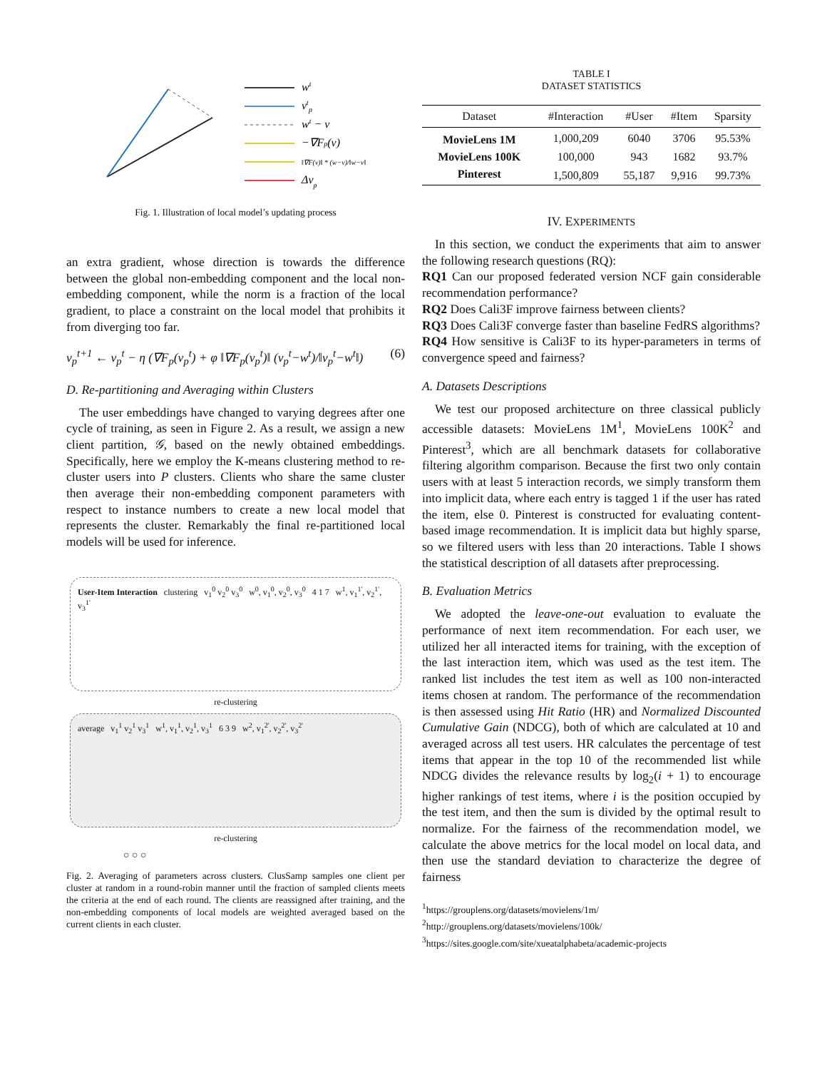wt
vtp
wt − v
−∇Fp(v)
‖∇F(v)‖ * (w−v)/‖w−v‖
Δvp
Fig. 1. Illustration of local model’s updating process
an extra gradient, whose direction is towards the difference between the global non-embedding component and the local non-embedding component, while the norm is a fraction of the local gradient, to place a constraint on the local model that prohibits it from diverging too far.
v<sub>p</sub><sup>t+1</sup> ← v<sub>p</sub><sup>t</sup> − η (∇F<sub>p</sub>(v<sub>p</sub><sup>t</sup>) + φ ‖∇F<sub>p</sub>(v<sub>p</sub><sup>t</sup>)‖ (v<sub>p</sub><sup>t</sup>−w<sup>t</sup>)/‖v<sub>p</sub><sup>t</sup>−w<sup>t</sup>‖) (6)
D. Re-partitioning and Averaging within Clusters
The user embeddings have changed to varying degrees after one cycle of training, as seen in Figure 2. As a result, we assign a new client partition, 𝒢, based on the newly obtained embeddings. Specifically, here we employ the K-means clustering method to re-cluster users into P clusters. Clients who share the same cluster then average their non-embedding component parameters with respect to instance numbers to create a new local model that represents the cluster. Remarkably the final re-partitioned local models will be used for inference.
User-Item Interaction clustering v<sub>1</sub><sup>0</sup> v<sub>2</sub><sup>0</sup> v<sub>3</sub><sup>0</sup> w<sup>0</sup>, v<sub>1</sub><sup>0</sup>, v<sub>2</sub><sup>0</sup>, v<sub>3</sub><sup>0</sup> 4 1 7 w<sup>1</sup>, v<sub>1</sub><sup>1'</sup>, v<sub>2</sub><sup>1'</sup>, v<sub>3</sub><sup>1'</sup>
re-clustering
average v<sub>1</sub><sup>1</sup> v<sub>2</sub><sup>1</sup> v<sub>3</sub><sup>1</sup> w<sup>1</sup>, v<sub>1</sub><sup>1</sup>, v<sub>2</sub><sup>1</sup>, v<sub>3</sub><sup>1</sup> 6 3 9 w<sup>2</sup>, v<sub>1</sub><sup>2'</sup>, v<sub>2</sub><sup>2'</sup>, v<sub>3</sub><sup>2'</sup>
re-clustering
○ ○ ○
Fig. 2. Averaging of parameters across clusters. ClusSamp samples one client per cluster at random in a round-robin manner until the fraction of sampled clients meets the criteria at the end of each round. The clients are reassigned after training, and the non-embedding components of local models are weighted averaged based on the current clients in each cluster.
TABLE I
DATASET STATISTICS
| Dataset | #Interaction | #User | #Item | Sparsity |
| --- | --- | --- | --- | --- |
| MovieLens 1M | 1,000,209 | 6040 | 3706 | 95.53% |
| MovieLens 100K | 100,000 | 943 | 1682 | 93.7% |
| Pinterest | 1,500,809 | 55,187 | 9,916 | 99.73% |
IV. EXPERIMENTS
In this section, we conduct the experiments that aim to answer the following research questions (RQ):
RQ1 Can our proposed federated version NCF gain considerable recommendation performance?
RQ2 Does Cali3F improve fairness between clients?
RQ3 Does Cali3F converge faster than baseline FedRS algorithms?
RQ4 How sensitive is Cali3F to its hyper-parameters in terms of convergence speed and fairness?
A. Datasets Descriptions
We test our proposed architecture on three classical publicly accessible datasets: MovieLens 1M<sup>1</sup>, MovieLens 100K<sup>2</sup> and Pinterest<sup>3</sup>, which are all benchmark datasets for collaborative filtering algorithm comparison. Because the first two only contain users with at least 5 interaction records, we simply transform them into implicit data, where each entry is tagged 1 if the user has rated the item, else 0. Pinterest is constructed for evaluating content-based image recommendation. It is implicit data but highly sparse, so we filtered users with less than 20 interactions. Table I shows the statistical description of all datasets after preprocessing.
B. Evaluation Metrics
We adopted the leave-one-out evaluation to evaluate the performance of next item recommendation. For each user, we utilized her all interacted items for training, with the exception of the last interaction item, which was used as the test item. The ranked list includes the test item as well as 100 non-interacted items chosen at random. The performance of the recommendation is then assessed using Hit Ratio (HR) and Normalized Discounted Cumulative Gain (NDCG), both of which are calculated at 10 and averaged across all test users. HR calculates the percentage of test items that appear in the top 10 of the recommended list while NDCG divides the relevance results by log<sub>2</sub>(i + 1) to encourage higher rankings of test items, where i is the position occupied by the test item, and then the sum is divided by the optimal result to normalize. For the fairness of the recommendation model, we calculate the above metrics for the local model on local data, and then use the standard deviation to characterize the degree of fairness
<sup>1</sup> https://grouplens.org/datasets/movielens/1m/
<sup>2</sup> http://grouplens.org/datasets/movielens/100k/
<sup>3</sup> https://sites.google.com/site/xueatalphabeta/academic-projects